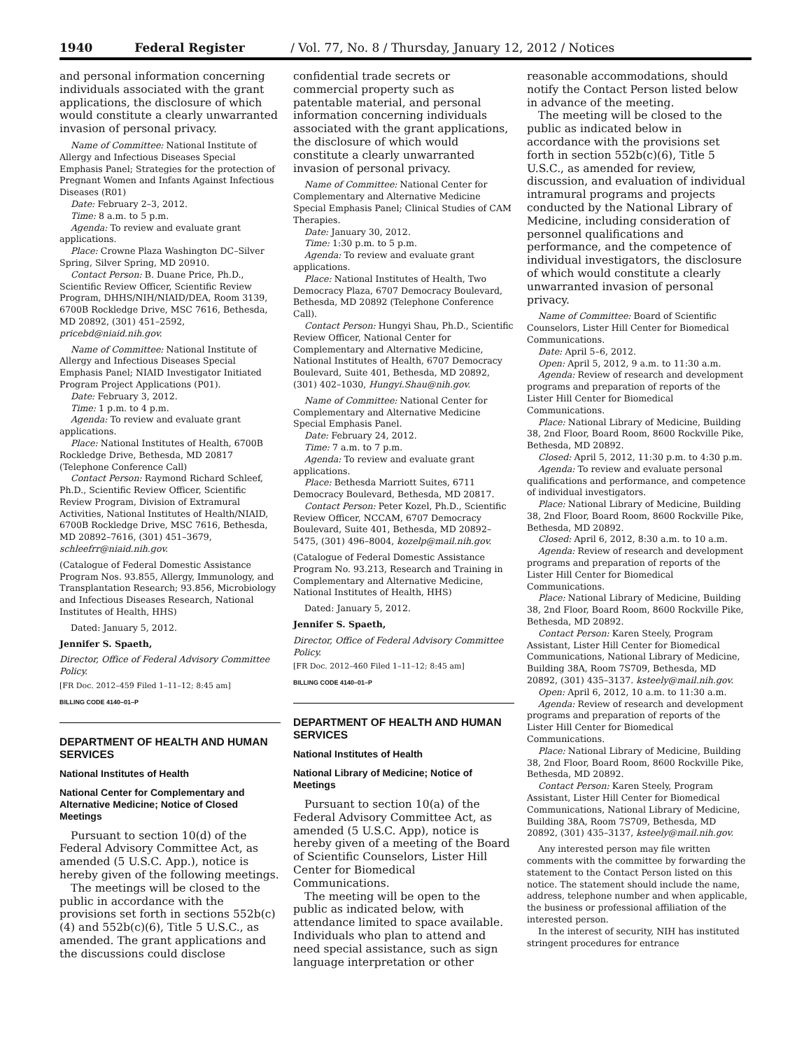1940 Federal Register / Vol. 77, No. 8 / Thursday, January 12, 2012 / Notices
and personal information concerning individuals associated with the grant applications, the disclosure of which would constitute a clearly unwarranted invasion of personal privacy.
Name of Committee: National Institute of Allergy and Infectious Diseases Special Emphasis Panel; Strategies for the protection of Pregnant Women and Infants Against Infectious Diseases (R01)
Date: February 2–3, 2012.
Time: 8 a.m. to 5 p.m.
Agenda: To review and evaluate grant applications.
Place: Crowne Plaza Washington DC–Silver Spring, Silver Spring, MD 20910.
Contact Person: B. Duane Price, Ph.D., Scientific Review Officer, Scientific Review Program, DHHS/NIH/NIAID/DEA, Room 3139, 6700B Rockledge Drive, MSC 7616, Bethesda, MD 20892, (301) 451–2592, pricebd@niaid.nih.gov.
Name of Committee: National Institute of Allergy and Infectious Diseases Special Emphasis Panel; NIAID Investigator Initiated Program Project Applications (P01).
Date: February 3, 2012.
Time: 1 p.m. to 4 p.m.
Agenda: To review and evaluate grant applications.
Place: National Institutes of Health, 6700B Rockledge Drive, Bethesda, MD 20817 (Telephone Conference Call)
Contact Person: Raymond Richard Schleef, Ph.D., Scientific Review Officer, Scientific Review Program, Division of Extramural Activities, National Institutes of Health/NIAID, 6700B Rockledge Drive, MSC 7616, Bethesda, MD 20892–7616, (301) 451–3679, schleefrr@niaid.nih.gov.
(Catalogue of Federal Domestic Assistance Program Nos. 93.855, Allergy, Immunology, and Transplantation Research; 93.856, Microbiology and Infectious Diseases Research, National Institutes of Health, HHS)
Dated: January 5, 2012.
Jennifer S. Spaeth,
Director, Office of Federal Advisory Committee Policy.
[FR Doc. 2012–459 Filed 1–11–12; 8:45 am]
BILLING CODE 4140–01–P
DEPARTMENT OF HEALTH AND HUMAN SERVICES
National Institutes of Health
National Center for Complementary and Alternative Medicine; Notice of Closed Meetings
Pursuant to section 10(d) of the Federal Advisory Committee Act, as amended (5 U.S.C. App.), notice is hereby given of the following meetings.
The meetings will be closed to the public in accordance with the provisions set forth in sections 552b(c)(4) and 552b(c)(6), Title 5 U.S.C., as amended. The grant applications and the discussions could disclose
confidential trade secrets or commercial property such as patentable material, and personal information concerning individuals associated with the grant applications, the disclosure of which would constitute a clearly unwarranted invasion of personal privacy.
Name of Committee: National Center for Complementary and Alternative Medicine Special Emphasis Panel; Clinical Studies of CAM Therapies.
Date: January 30, 2012.
Time: 1:30 p.m. to 5 p.m.
Agenda: To review and evaluate grant applications.
Place: National Institutes of Health, Two Democracy Plaza, 6707 Democracy Boulevard, Bethesda, MD 20892 (Telephone Conference Call).
Contact Person: Hungyi Shau, Ph.D., Scientific Review Officer, National Center for Complementary and Alternative Medicine, National Institutes of Health, 6707 Democracy Boulevard, Suite 401, Bethesda, MD 20892, (301) 402–1030, Hungyi.Shau@nih.gov.
Name of Committee: National Center for Complementary and Alternative Medicine Special Emphasis Panel.
Date: February 24, 2012.
Time: 7 a.m. to 7 p.m.
Agenda: To review and evaluate grant applications.
Place: Bethesda Marriott Suites, 6711 Democracy Boulevard, Bethesda, MD 20817.
Contact Person: Peter Kozel, Ph.D., Scientific Review Officer, NCCAM, 6707 Democracy Boulevard, Suite 401, Bethesda, MD 20892–5475, (301) 496–8004, kozelp@mail.nih.gov.
(Catalogue of Federal Domestic Assistance Program No. 93.213, Research and Training in Complementary and Alternative Medicine, National Institutes of Health, HHS)
Dated: January 5, 2012.
Jennifer S. Spaeth,
Director, Office of Federal Advisory Committee Policy.
[FR Doc. 2012–460 Filed 1–11–12; 8:45 am]
BILLING CODE 4140–01–P
DEPARTMENT OF HEALTH AND HUMAN SERVICES
National Institutes of Health
National Library of Medicine; Notice of Meetings
Pursuant to section 10(a) of the Federal Advisory Committee Act, as amended (5 U.S.C. App), notice is hereby given of a meeting of the Board of Scientific Counselors, Lister Hill Center for Biomedical Communications.
The meeting will be open to the public as indicated below, with attendance limited to space available. Individuals who plan to attend and need special assistance, such as sign language interpretation or other
reasonable accommodations, should notify the Contact Person listed below in advance of the meeting.
The meeting will be closed to the public as indicated below in accordance with the provisions set forth in section 552b(c)(6), Title 5 U.S.C., as amended for review, discussion, and evaluation of individual intramural programs and projects conducted by the National Library of Medicine, including consideration of personnel qualifications and performance, and the competence of individual investigators, the disclosure of which would constitute a clearly unwarranted invasion of personal privacy.
Name of Committee: Board of Scientific Counselors, Lister Hill Center for Biomedical Communications.
Date: April 5–6, 2012.
Open: April 5, 2012, 9 a.m. to 11:30 a.m.
Agenda: Review of research and development programs and preparation of reports of the Lister Hill Center for Biomedical Communications.
Place: National Library of Medicine, Building 38, 2nd Floor, Board Room, 8600 Rockville Pike, Bethesda, MD 20892.
Closed: April 5, 2012, 11:30 p.m. to 4:30 p.m.
Agenda: To review and evaluate personal qualifications and performance, and competence of individual investigators.
Place: National Library of Medicine, Building 38, 2nd Floor, Board Room, 8600 Rockville Pike, Bethesda, MD 20892.
Closed: April 6, 2012, 8:30 a.m. to 10 a.m.
Agenda: Review of research and development programs and preparation of reports of the Lister Hill Center for Biomedical Communications.
Place: National Library of Medicine, Building 38, 2nd Floor, Board Room, 8600 Rockville Pike, Bethesda, MD 20892.
Contact Person: Karen Steely, Program Assistant, Lister Hill Center for Biomedical Communications, National Library of Medicine, Building 38A, Room 7S709, Bethesda, MD 20892, (301) 435–3137. ksteely@mail.nih.gov.
Open: April 6, 2012, 10 a.m. to 11:30 a.m.
Agenda: Review of research and development programs and preparation of reports of the Lister Hill Center for Biomedical Communications.
Place: National Library of Medicine, Building 38, 2nd Floor, Board Room, 8600 Rockville Pike, Bethesda, MD 20892.
Contact Person: Karen Steely, Program Assistant, Lister Hill Center for Biomedical Communications, National Library of Medicine, Building 38A, Room 7S709, Bethesda, MD 20892, (301) 435–3137, ksteely@mail.nih.gov.
Any interested person may file written comments with the committee by forwarding the statement to the Contact Person listed on this notice. The statement should include the name, address, telephone number and when applicable, the business or professional affiliation of the interested person.
In the interest of security, NIH has instituted stringent procedures for entrance